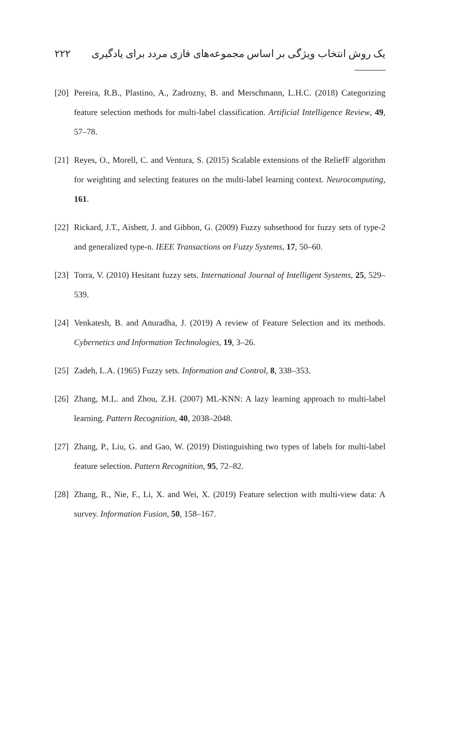۲۲۲ یک روش انتخاب ویژگی بر اساس مجموعه‌های فازی مردد برای یادگیری ______
[20] Pereira, R.B., Plastino, A., Zadrozny, B. and Merschmann, L.H.C. (2018) Categorizing feature selection methods for multi-label classification. Artificial Intelligence Review, 49, 57–78.
[21] Reyes, O., Morell, C. and Ventura, S. (2015) Scalable extensions of the ReliefF algorithm for weighting and selecting features on the multi-label learning context. Neurocomputing, 161.
[22] Rickard, J.T., Aisbett, J. and Gibbon, G. (2009) Fuzzy subsethood for fuzzy sets of type-2 and generalized type-n. IEEE Transactions on Fuzzy Systems, 17, 50–60.
[23] Torra, V. (2010) Hesitant fuzzy sets. International Journal of Intelligent Systems, 25, 529–539.
[24] Venkatesh, B. and Anuradha, J. (2019) A review of Feature Selection and its methods. Cybernetics and Information Technologies, 19, 3–26.
[25] Zadeh, L.A. (1965) Fuzzy sets. Information and Control, 8, 338–353.
[26] Zhang, M.L. and Zhou, Z.H. (2007) ML-KNN: A lazy learning approach to multi-label learning. Pattern Recognition, 40, 2038–2048.
[27] Zhang, P., Liu, G. and Gao, W. (2019) Distinguishing two types of labels for multi-label feature selection. Pattern Recognition, 95, 72–82.
[28] Zhang, R., Nie, F., Li, X. and Wei, X. (2019) Feature selection with multi-view data: A survey. Information Fusion, 50, 158–167.